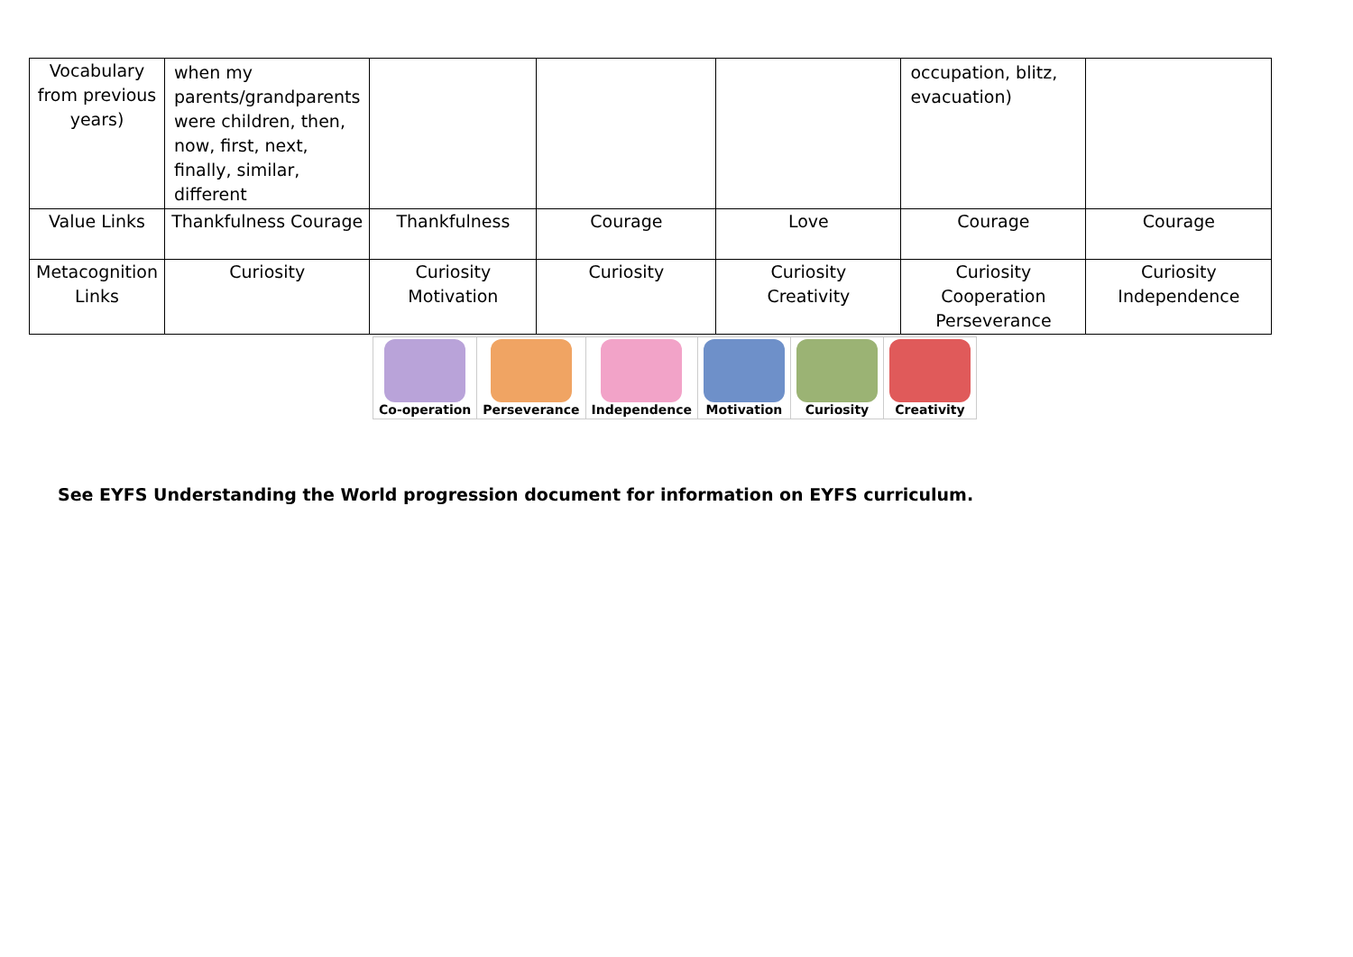| Vocabulary from previous years) | when my parents/grandparents were children, then, now, first, next, finally, similar, different | | | | occupation, blitz, evacuation) | |
| Value Links | Thankfulness Courage | Thankfulness | Courage | Love | Courage | Courage |
| Metacognition Links | Curiosity | Curiosity Motivation | Curiosity | Curiosity Creativity | Curiosity Cooperation Perseverance | Curiosity Independence |
| Co-operation | Perseverance | Independence | Motivation | Curiosity | Creativity |
See EYFS Understanding the World progression document for information on EYFS curriculum.